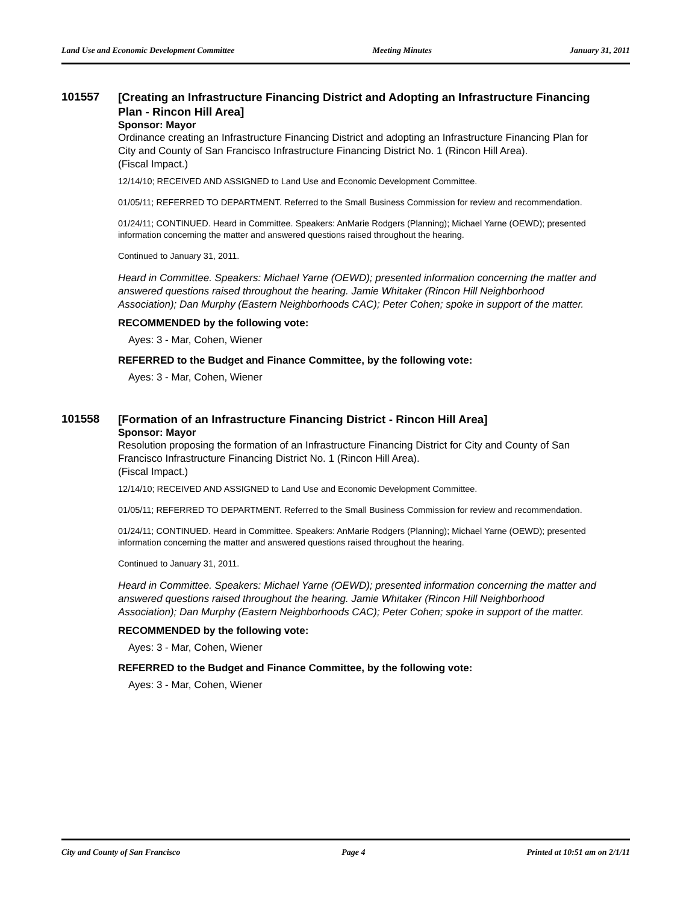Land Use and Economic Development Committee Meeting Minutes January 31, 2011
101557
[Creating an Infrastructure Financing District and Adopting an Infrastructure Financing Plan - Rincon Hill Area]
Sponsor: Mayor
Ordinance creating an Infrastructure Financing District and adopting an Infrastructure Financing Plan for City and County of San Francisco Infrastructure Financing District No. 1 (Rincon Hill Area).
(Fiscal Impact.)
12/14/10; RECEIVED AND ASSIGNED to Land Use and Economic Development Committee.
01/05/11; REFERRED TO DEPARTMENT. Referred to the Small Business Commission for review and recommendation.
01/24/11; CONTINUED. Heard in Committee. Speakers: AnMarie Rodgers (Planning); Michael Yarne (OEWD); presented information concerning the matter and answered questions raised throughout the hearing.
Continued to January 31, 2011.
Heard in Committee. Speakers: Michael Yarne (OEWD); presented information concerning the matter and answered questions raised throughout the hearing. Jamie Whitaker (Rincon Hill Neighborhood Association); Dan Murphy (Eastern Neighborhoods CAC); Peter Cohen; spoke in support of the matter.
RECOMMENDED by the following vote:
Ayes: 3 - Mar, Cohen, Wiener
REFERRED to the Budget and Finance Committee, by the following vote:
Ayes: 3 - Mar, Cohen, Wiener
101558
[Formation of an Infrastructure Financing District - Rincon Hill Area]
Sponsor: Mayor
Resolution proposing the formation of an Infrastructure Financing District for City and County of San Francisco Infrastructure Financing District No. 1 (Rincon Hill Area).
(Fiscal Impact.)
12/14/10; RECEIVED AND ASSIGNED to Land Use and Economic Development Committee.
01/05/11; REFERRED TO DEPARTMENT. Referred to the Small Business Commission for review and recommendation.
01/24/11; CONTINUED. Heard in Committee. Speakers: AnMarie Rodgers (Planning); Michael Yarne (OEWD); presented information concerning the matter and answered questions raised throughout the hearing.
Continued to January 31, 2011.
Heard in Committee. Speakers: Michael Yarne (OEWD); presented information concerning the matter and answered questions raised throughout the hearing. Jamie Whitaker (Rincon Hill Neighborhood Association); Dan Murphy (Eastern Neighborhoods CAC); Peter Cohen; spoke in support of the matter.
RECOMMENDED by the following vote:
Ayes: 3 - Mar, Cohen, Wiener
REFERRED to the Budget and Finance Committee, by the following vote:
Ayes: 3 - Mar, Cohen, Wiener
City and County of San Francisco Page 4 Printed at 10:51 am on 2/1/11